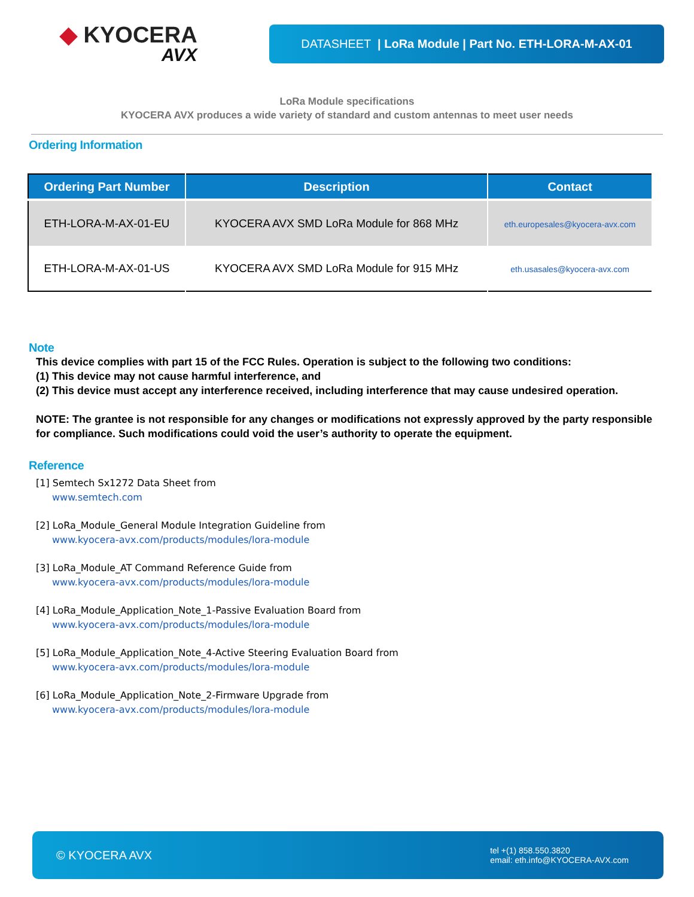◆ KYOCERA
AVX
DATASHEET | LoRa Module | Part No. ETH-LORA-M-AX-01
LoRa Module specifications
KYOCERA AVX produces a wide variety of standard and custom antennas to meet user needs
Ordering Information
| Ordering Part Number | Description | Contact |
| --- | --- | --- |
| ETH-LORA-M-AX-01-EU | KYOCERA AVX SMD LoRa Module for 868 MHz | eth.europesales@kyocera-avx.com |
| ETH-LORA-M-AX-01-US | KYOCERA AVX SMD LoRa Module for 915 MHz | eth.usasales@kyocera-avx.com |
Note
This device complies with part 15 of the FCC Rules. Operation is subject to the following two conditions:
(1) This device may not cause harmful interference, and
(2) This device must accept any interference received, including interference that may cause undesired operation.
NOTE: The grantee is not responsible for any changes or modifications not expressly approved by the party responsible for compliance. Such modifications could void the user’s authority to operate the equipment.
Reference
[1] Semtech Sx1272 Data Sheet from
www.semtech.com
[2] LoRa_Module_General Module Integration Guideline from
www.kyocera-avx.com/products/modules/lora-module
[3] LoRa_Module_AT Command Reference Guide from
www.kyocera-avx.com/products/modules/lora-module
[4] LoRa_Module_Application_Note_1-Passive Evaluation Board from
www.kyocera-avx.com/products/modules/lora-module
[5] LoRa_Module_Application_Note_4-Active Steering Evaluation Board from
www.kyocera-avx.com/products/modules/lora-module
[6] LoRa_Module_Application_Note_2-Firmware Upgrade from
www.kyocera-avx.com/products/modules/lora-module
© KYOCERA AVX tel +(1) 858.550.3820
email: eth.info@KYOCERA-AVX.com